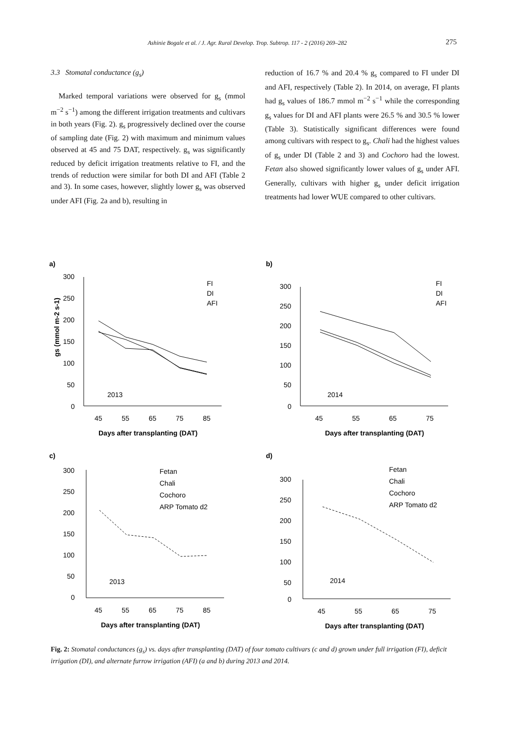Ashinie Bogale et al. / J. Agr. Rural Develop. Trop. Subtrop. 117 - 2 (2016) 269–282 275
3.3 Stomatal conductance (g<sub>s</sub>)
Marked temporal variations were observed for g<sub>s</sub> (mmol m<sup>−2</sup> s<sup>−1</sup>) among the different irrigation treatments and cultivars in both years (Fig. 2). g<sub>s</sub> progressively declined over the course of sampling date (Fig. 2) with maximum and minimum values observed at 45 and 75 DAT, respectively. g<sub>s</sub> was significantly reduced by deficit irrigation treatments relative to FI, and the trends of reduction were similar for both DI and AFI (Table 2 and 3). In some cases, however, slightly lower g<sub>s</sub> was observed under AFI (Fig. 2a and b), resulting in
reduction of 16.7 % and 20.4 % g<sub>s</sub> compared to FI under DI and AFI, respectively (Table 2). In 2014, on average, FI plants had g<sub>s</sub> values of 186.7 mmol m<sup>−2</sup> s<sup>−1</sup> while the corresponding g<sub>s</sub> values for DI and AFI plants were 26.5 % and 30.5 % lower (Table 3). Statistically significant differences were found among cultivars with respect to g<sub>s</sub>. Chali had the highest values of g<sub>s</sub> under DI (Table 2 and 3) and Cochoro had the lowest. Fetan also showed significantly lower values of g<sub>s</sub> under AFI. Generally, cultivars with higher g<sub>s</sub> under deficit irrigation treatments had lower WUE compared to other cultivars.
a)
gs (mmol m-2 s-1)
300
250
200
150
100
50
0
45
55
65
75
85
Days after transplanting (DAT)
2013
FI
DI
AFI
b)
300
250
200
150
100
50
0
45
55
65
75
Days after transplanting (DAT)
2014
FI
DI
AFI
c)
300
250
200
150
100
50
0
45
55
65
75
85
Days after transplanting (DAT)
2013
Fetan
Chali
Cochoro
ARP Tomato d2
d)
300
250
200
150
100
50
0
45
55
65
75
Days after transplanting (DAT)
2014
Fetan
Chali
Cochoro
ARP Tomato d2
Fig. 2: Stomatal conductances (g<sub>s</sub>) vs. days after transplanting (DAT) of four tomato cultivars (c and d) grown under full irrigation (FI), deficit irrigation (DI), and alternate furrow irrigation (AFI) (a and b) during 2013 and 2014.